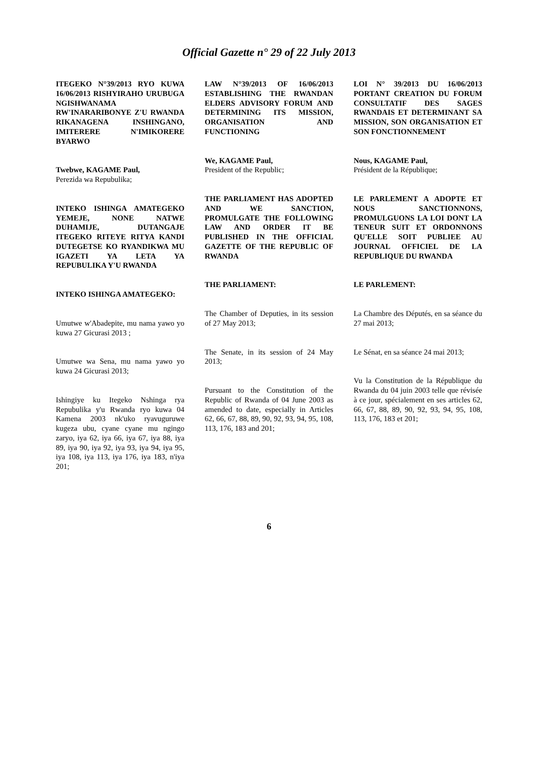Official Gazette n° 29 of 22 July 2013
ITEGEKO N°39/2013 RYO KUWA 16/06/2013 RISHYIRAHO URUBUGA NGISHWANAMA RW'INARARIBONYE Z'U RWANDA RIKANAGENA INSHINGANO, IMITERERE N'IMIKORERE BYARWO
Twebwe, KAGAME Paul,
Perezida wa Repubulika;
INTEKO ISHINGA AMATEGEKO YEMEJE, NONE NATWE DUHAMIJE, DUTANGAJE ITEGEKO RITEYE RITYA KANDI DUTEGETSE KO RYANDIKWA MU IGAZETI YA LETA YA REPUBULIKA Y'U RWANDA
INTEKO ISHINGA AMATEGEKO:
Umutwe w'Abadepite, mu nama yawo yo kuwa 27 Gicurasi 2013 ;
Umutwe wa Sena, mu nama yawo yo kuwa 24 Gicurasi 2013;
Ishingiye ku Itegeko Nshinga rya Repubulika y'u Rwanda ryo kuwa 04 Kamena 2003 nk'uko ryavuguruwe kugeza ubu, cyane cyane mu ngingo zaryo, iya 62, iya 66, iya 67, iya 88, iya 89, iya 90, iya 92, iya 93, iya 94, iya 95, iya 108, iya 113, iya 176, iya 183, n'iya 201;
LAW N°39/2013 OF 16/06/2013 ESTABLISHING THE RWANDAN ELDERS ADVISORY FORUM AND DETERMINING ITS MISSION, ORGANISATION AND FUNCTIONING
We, KAGAME Paul,
President of the Republic;
THE PARLIAMENT HAS ADOPTED AND WE SANCTION, PROMULGATE THE FOLLOWING LAW AND ORDER IT BE PUBLISHED IN THE OFFICIAL GAZETTE OF THE REPUBLIC OF RWANDA
THE PARLIAMENT:
The Chamber of Deputies, in its session of 27 May 2013;
The Senate, in its session of 24 May 2013;
Pursuant to the Constitution of the Republic of Rwanda of 04 June 2003 as amended to date, especially in Articles 62, 66, 67, 88, 89, 90, 92, 93, 94, 95, 108, 113, 176, 183 and 201;
LOI N° 39/2013 DU 16/06/2013 PORTANT CREATION DU FORUM CONSULTATIF DES SAGES RWANDAIS ET DETERMINANT SA MISSION, SON ORGANISATION ET SON FONCTIONNEMENT
Nous, KAGAME Paul,
Président de la République;
LE PARLEMENT A ADOPTE ET NOUS SANCTIONNONS, PROMULGUONS LA LOI DONT LA TENEUR SUIT ET ORDONNONS QU'ELLE SOIT PUBLIEE AU JOURNAL OFFICIEL DE LA REPUBLIQUE DU RWANDA
LE PARLEMENT:
La Chambre des Députés, en sa séance du 27 mai 2013;
Le Sénat, en sa séance 24 mai 2013;
Vu la Constitution de la République du Rwanda du 04 juin 2003 telle que révisée à ce jour, spécialement en ses articles 62, 66, 67, 88, 89, 90, 92, 93, 94, 95, 108, 113, 176, 183 et 201;
6